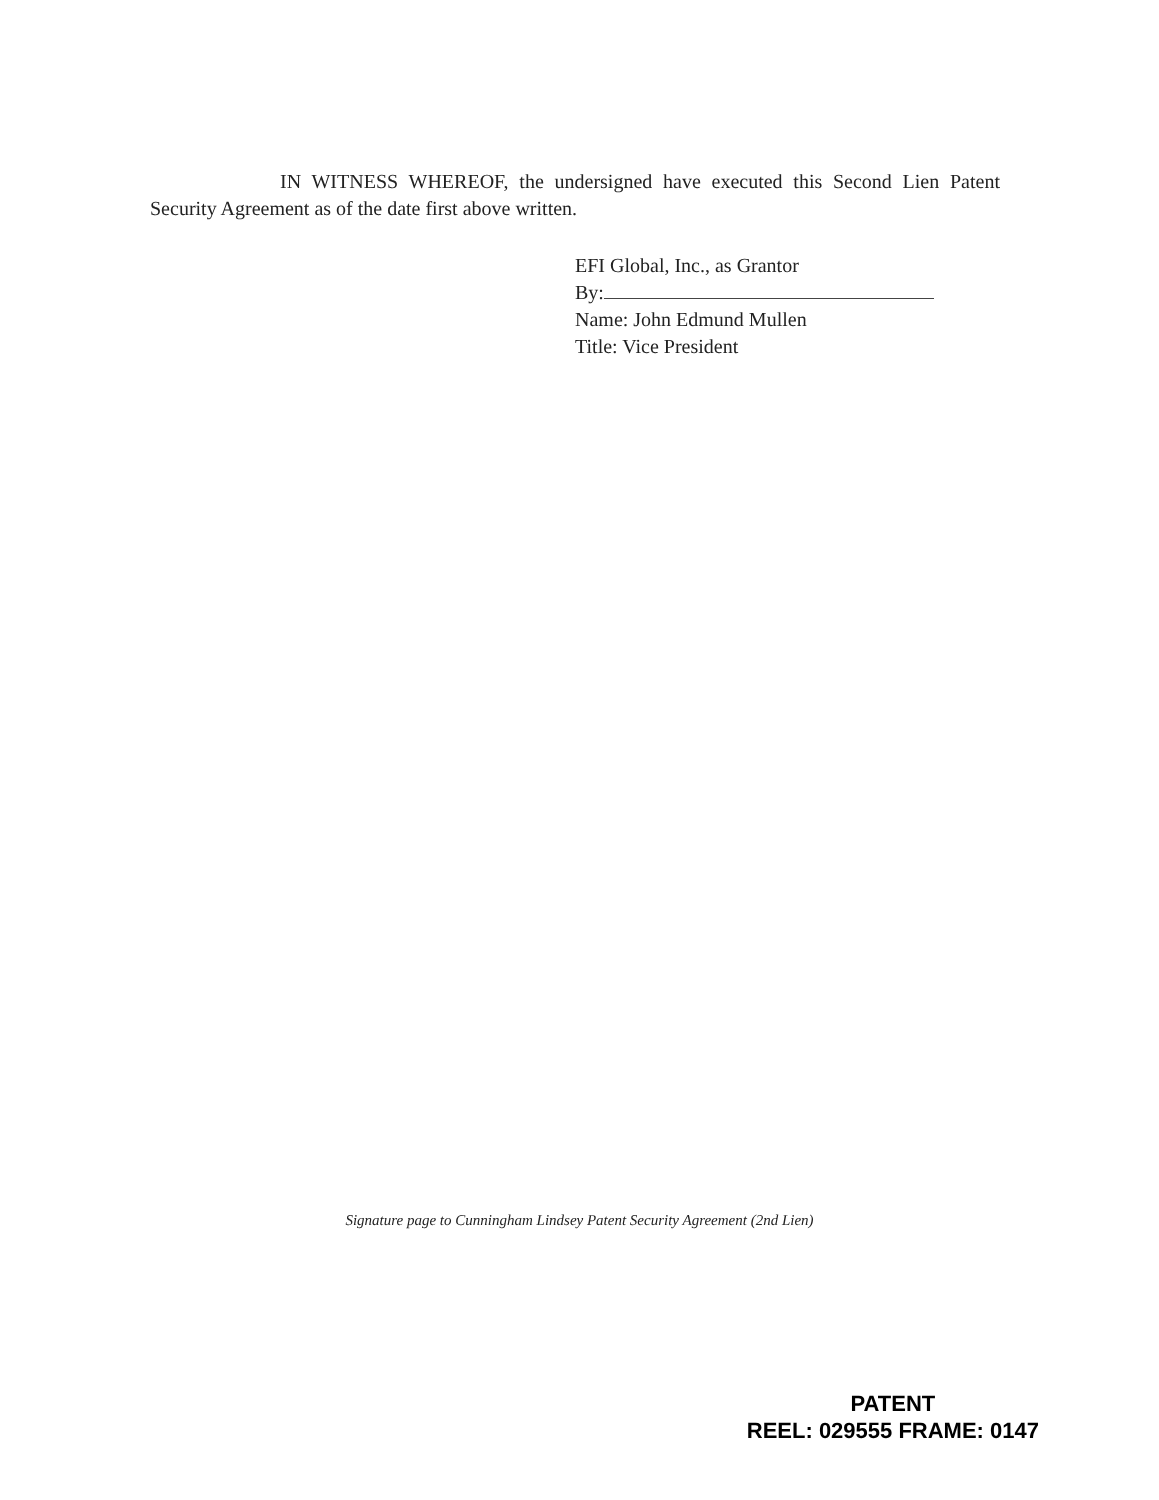IN WITNESS WHEREOF, the undersigned have executed this Second Lien Patent Security Agreement as of the date first above written.
EFI Global, Inc., as Grantor
By:
Name: John Edmund Mullen
Title: Vice President
Signature page to Cunningham Lindsey Patent Security Agreement (2nd Lien)
PATENT
REEL: 029555 FRAME: 0147